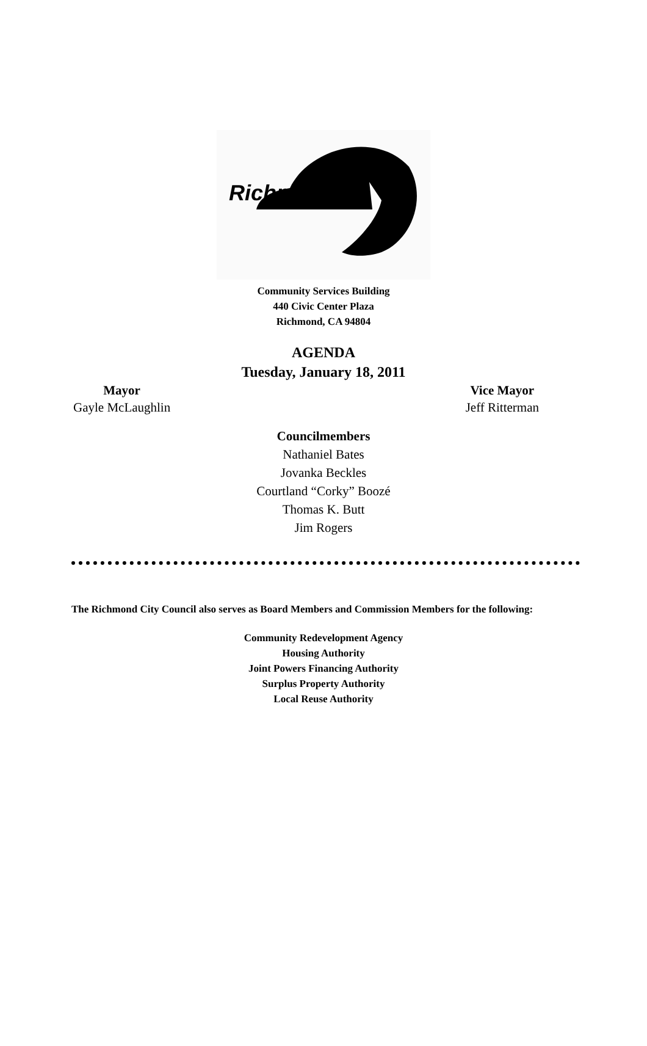Richmond
Community Services Building
440 Civic Center Plaza
Richmond, CA 94804
AGENDA
Tuesday, January 18, 2011
Mayor
Gayle McLaughlin
Vice Mayor
Jeff Ritterman
Councilmembers
Nathaniel Bates
Jovanka Beckles
Courtland “Corky” Boozé
Thomas K. Butt
Jim Rogers
The Richmond City Council also serves as Board Members and Commission Members for the following:
Community Redevelopment Agency
Housing Authority
Joint Powers Financing Authority
Surplus Property Authority
Local Reuse Authority